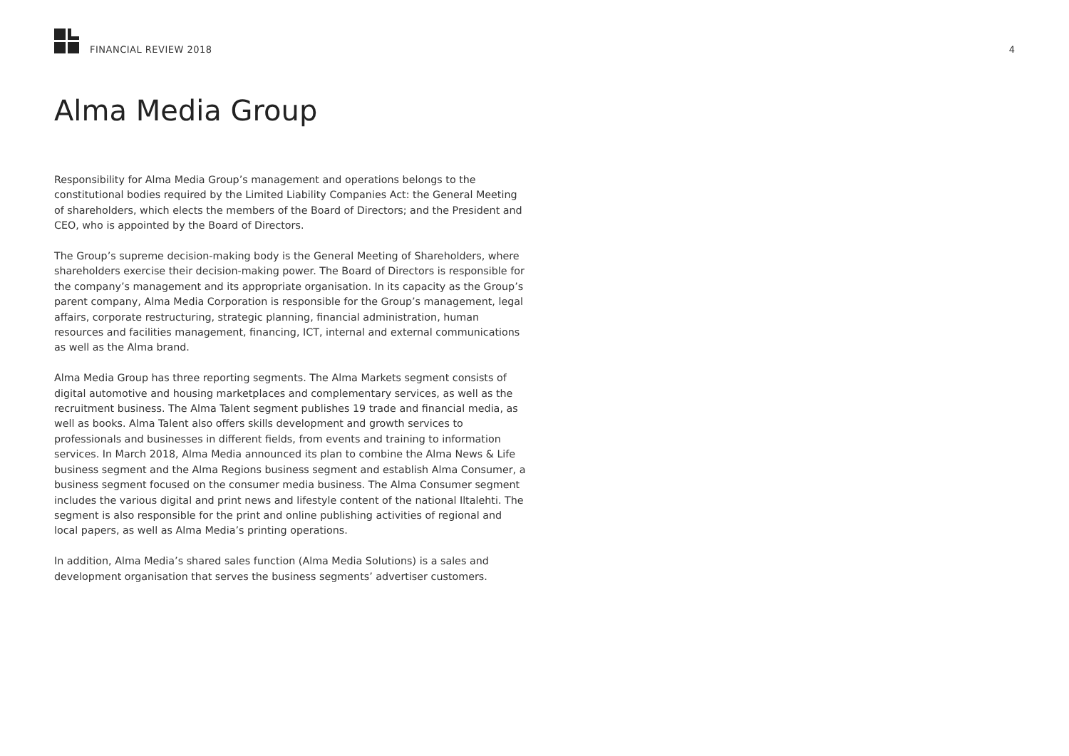FINANCIAL REVIEW 2018 4
Alma Media Group
Responsibility for Alma Media Group’s management and operations belongs to the constitutional bodies required by the Limited Liability Companies Act: the General Meeting of shareholders, which elects the members of the Board of Directors; and the President and CEO, who is appointed by the Board of Directors.
The Group’s supreme decision-making body is the General Meeting of Shareholders, where shareholders exercise their decision-making power. The Board of Directors is responsible for the company’s management and its appropriate organisation. In its capacity as the Group’s parent company, Alma Media Corporation is responsible for the Group’s management, legal affairs, corporate restructuring, strategic planning, financial administration, human resources and facilities management, financing, ICT, internal and external communications as well as the Alma brand.
Alma Media Group has three reporting segments. The Alma Markets segment consists of digital automotive and housing marketplaces and complementary services, as well as the recruitment business. The Alma Talent segment publishes 19 trade and financial media, as well as books. Alma Talent also offers skills development and growth services to professionals and businesses in different fields, from events and training to information services. In March 2018, Alma Media announced its plan to combine the Alma News & Life business segment and the Alma Regions business segment and establish Alma Consumer, a business segment focused on the consumer media business. The Alma Consumer segment includes the various digital and print news and lifestyle content of the national Iltalehti. The segment is also responsible for the print and online publishing activities of regional and local papers, as well as Alma Media’s printing operations.
In addition, Alma Media’s shared sales function (Alma Media Solutions) is a sales and development organisation that serves the business segments’ advertiser customers.